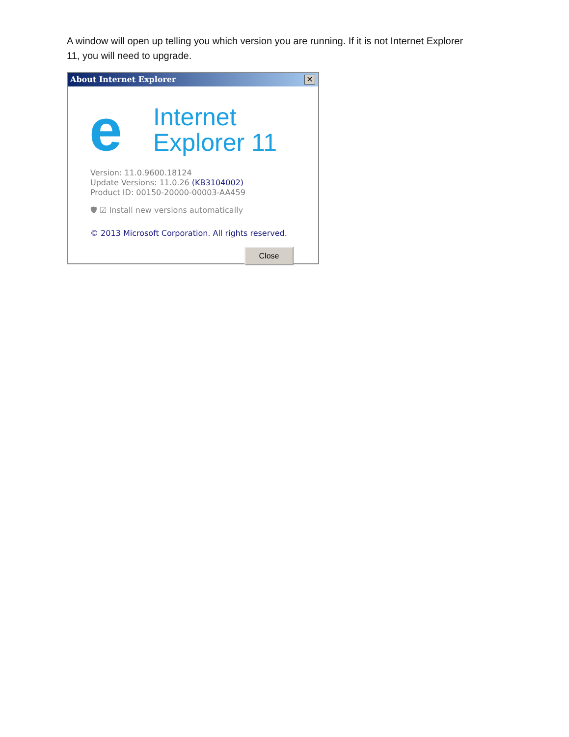A window will open up telling you which version you are running. If it is not Internet Explorer 11, you will need to upgrade.
About Internet Explorer ✕
e
Internet
Explorer 11
Version: 11.0.9600.18124
Update Versions: 11.0.26 (KB3104002)
Product ID: 00150-20000-00003-AA459
🛡 ☑ Install new versions automatically
© 2013 Microsoft Corporation. All rights reserved.
Close